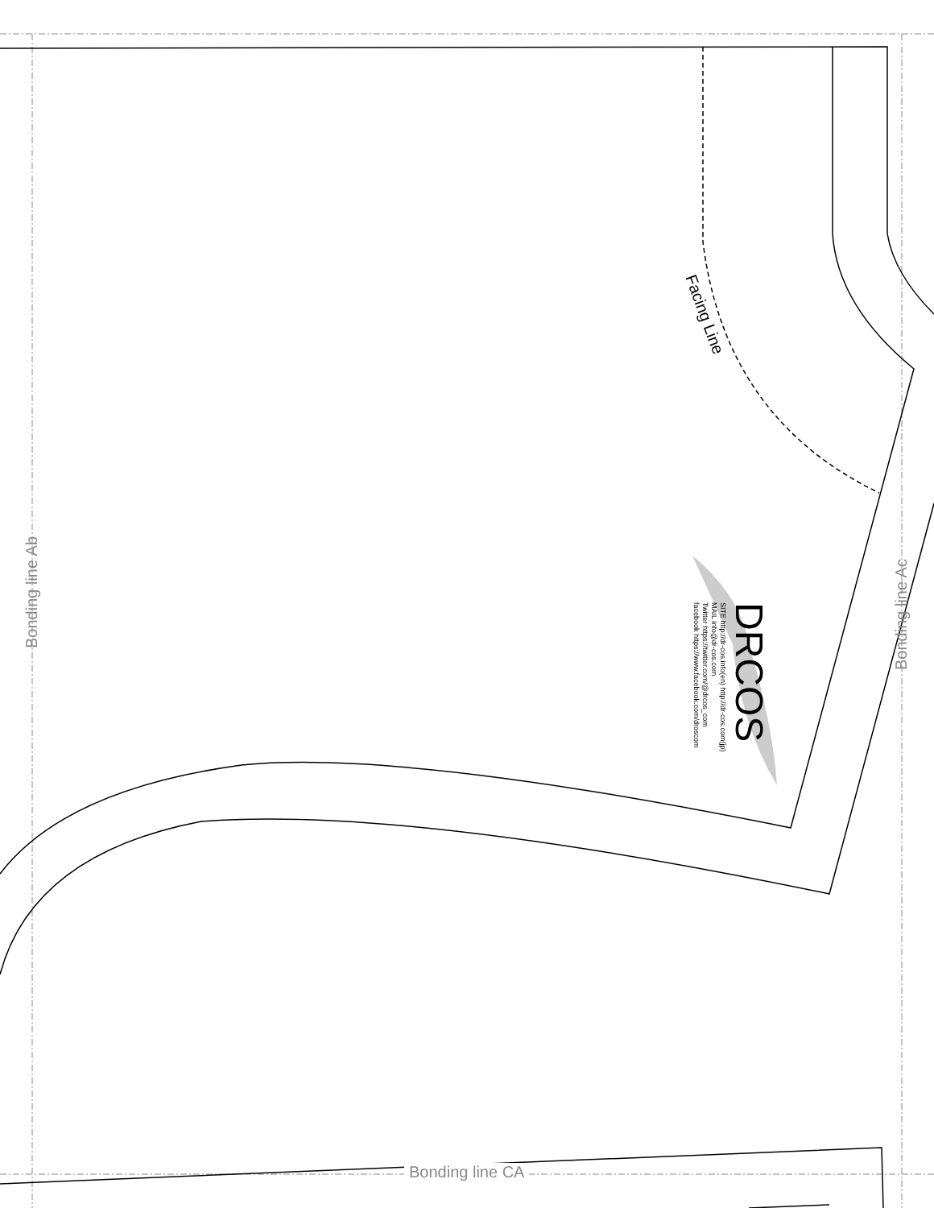Bonding line Ab
Bonding line Ac
Bonding line CA
Facing Line
DRCOS
SITE http://dr-cos.info(en) http://dr-cos.com(jp)
MAIL info@dr-cos.com
Twitter https://twitter.com/@drcos_com
facebook https://www.facebook.com/droscom